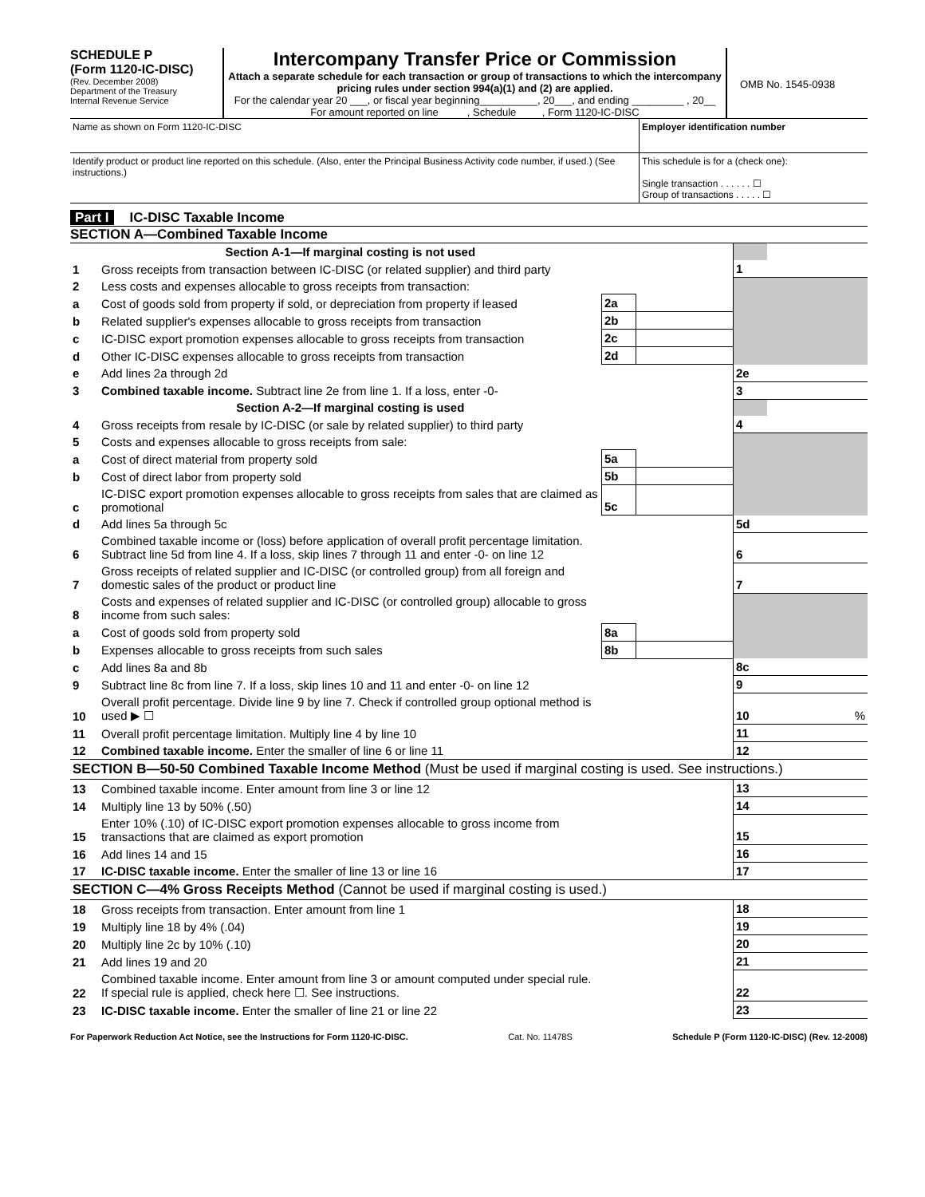SCHEDULE P
(Form 1120-IC-DISC)
(Rev. December 2008)
Department of the Treasury
Internal Revenue Service
Intercompany Transfer Price or Commission
Attach a separate schedule for each transaction or group of transactions to which the intercompany pricing rules under section 994(a)(1) and (2) are applied.
For the calendar year 20 ___, or fiscal year beginning__________, 20___, and ending _________ , 20__
For amount reported on line , Schedule , Form 1120-IC-DISC
OMB No. 1545-0938
Name as shown on Form 1120-IC-DISC
Employer identification number
Identify product or product line reported on this schedule. (Also, enter the Principal Business Activity code number, if used.) (See instructions.)
This schedule is for a (check one):
Single transaction . . . . . . ☐
Group of transactions . . . . . ☐
Part I IC-DISC Taxable Income
SECTION A—Combined Taxable Income
| | Section A-1—If marginal costing is not used | | | | |
| 1 | Gross receipts from transaction between IC-DISC (or related supplier) and third party | | | 1 | |
| 2 | Less costs and expenses allocable to gross receipts from transaction: | | | | |
| a | Cost of goods sold from property if sold, or depreciation from property if leased | 2a | | | |
| b | Related supplier's expenses allocable to gross receipts from transaction | 2b | | | |
| c | IC-DISC export promotion expenses allocable to gross receipts from transaction | 2c | | | |
| d | Other IC-DISC expenses allocable to gross receipts from transaction | 2d | | | |
| e | Add lines 2a through 2d | | | 2e | |
| 3 | Combined taxable income. Subtract line 2e from line 1. If a loss, enter -0- | | | 3 | |
| | Section A-2—If marginal costing is used | | | | |
| 4 | Gross receipts from resale by IC-DISC (or sale by related supplier) to third party | | | 4 | |
| 5 | Costs and expenses allocable to gross receipts from sale: | | | | |
| a | Cost of direct material from property sold | 5a | | | |
| b | Cost of direct labor from property sold | 5b | | | |
| c | IC-DISC export promotion expenses allocable to gross receipts from sales that are claimed as promotional | 5c | | | |
| d | Add lines 5a through 5c | | | 5d | |
| 6 | Combined taxable income or (loss) before application of overall profit percentage limitation. Subtract line 5d from line 4. If a loss, skip lines 7 through 11 and enter -0- on line 12 | | | 6 | |
| 7 | Gross receipts of related supplier and IC-DISC (or controlled group) from all foreign and domestic sales of the product or product line | | | 7 | |
| 8 | Costs and expenses of related supplier and IC-DISC (or controlled group) allocable to gross income from such sales: | | | | |
| a | Cost of goods sold from property sold | 8a | | | |
| b | Expenses allocable to gross receipts from such sales | 8b | | | |
| c | Add lines 8a and 8b | | | 8c | |
| 9 | Subtract line 8c from line 7. If a loss, skip lines 10 and 11 and enter -0- on line 12 | | | 9 | |
| 10 | Overall profit percentage. Divide line 9 by line 7. Check if controlled group optional method is used ▶ ☐ | | | 10 | % |
| 11 | Overall profit percentage limitation. Multiply line 4 by line 10 | | | 11 | |
| 12 | Combined taxable income. Enter the smaller of line 6 or line 11 | | | 12 | |
| SECTION B—50-50 Combined Taxable Income Method (Must be used if marginal costing is used. See instructions.) | | | | | |
| 13 | Combined taxable income. Enter amount from line 3 or line 12 | | | 13 | |
| 14 | Multiply line 13 by 50% (.50) | | | 14 | |
| 15 | Enter 10% (.10) of IC-DISC export promotion expenses allocable to gross income from transactions that are claimed as export promotion | | | 15 | |
| 16 | Add lines 14 and 15 | | | 16 | |
| 17 | IC-DISC taxable income. Enter the smaller of line 13 or line 16 | | | 17 | |
| SECTION C—4% Gross Receipts Method (Cannot be used if marginal costing is used.) | | | | | |
| 18 | Gross receipts from transaction. Enter amount from line 1 | | | 18 | |
| 19 | Multiply line 18 by 4% (.04) | | | 19 | |
| 20 | Multiply line 2c by 10% (.10) | | | 20 | |
| 21 | Add lines 19 and 20 | | | 21 | |
| 22 | Combined taxable income. Enter amount from line 3 or amount computed under special rule. If special rule is applied, check here ☐. See instructions. | | | 22 | |
| 23 | IC-DISC taxable income. Enter the smaller of line 21 or line 22 | | | 23 | |
For Paperwork Reduction Act Notice, see the Instructions for Form 1120-IC-DISC. Cat. No. 11478S Schedule P (Form 1120-IC-DISC) (Rev. 12-2008)